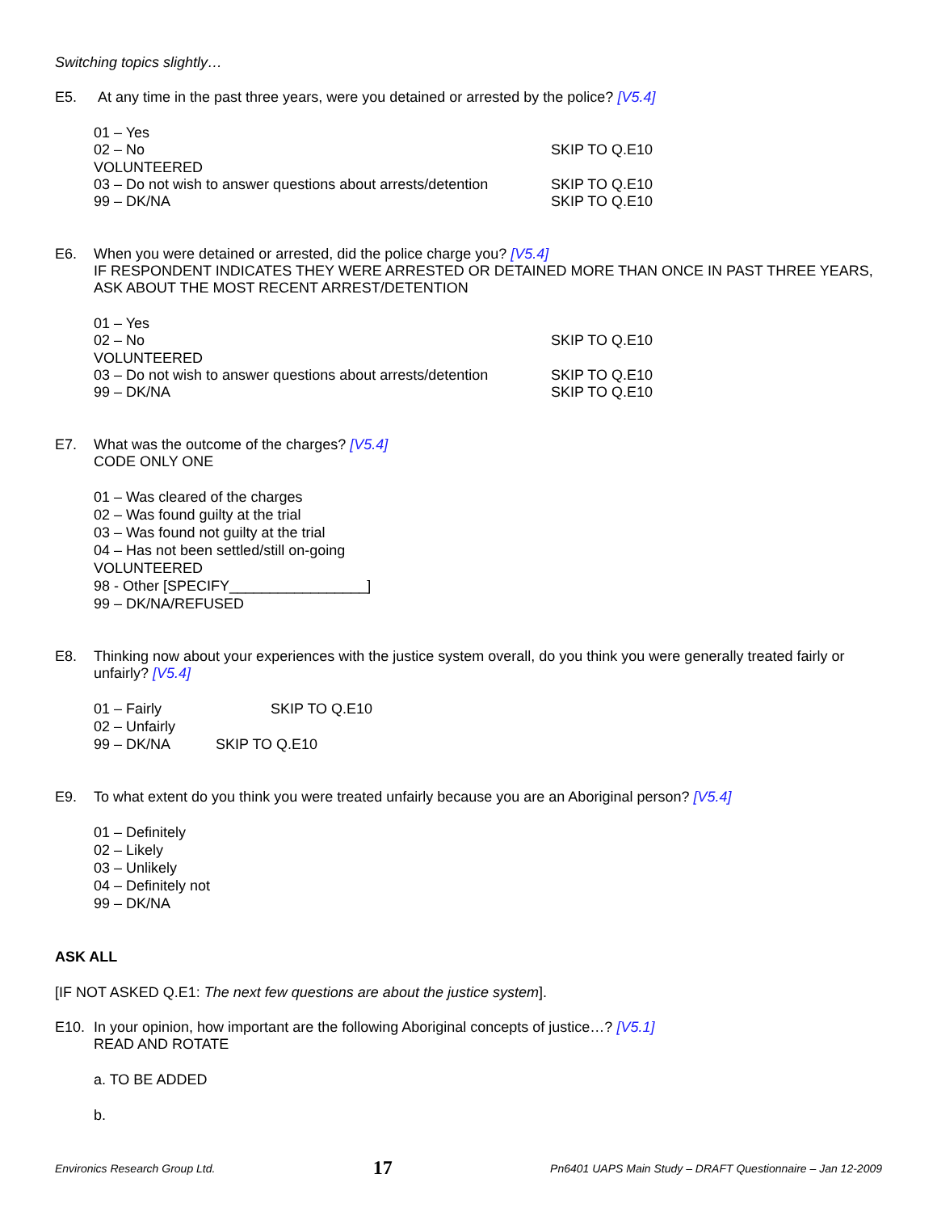Switching topics slightly…
E5. At any time in the past three years, were you detained or arrested by the police? [V5.4]
01 – Yes
02 – No SKIP TO Q.E10
VOLUNTEERED
03 – Do not wish to answer questions about arrests/detention SKIP TO Q.E10
99 – DK/NA SKIP TO Q.E10
E6. When you were detained or arrested, did the police charge you? [V5.4]
IF RESPONDENT INDICATES THEY WERE ARRESTED OR DETAINED MORE THAN ONCE IN PAST THREE YEARS, ASK ABOUT THE MOST RECENT ARREST/DETENTION
01 – Yes
02 – No SKIP TO Q.E10
VOLUNTEERED
03 – Do not wish to answer questions about arrests/detention SKIP TO Q.E10
99 – DK/NA SKIP TO Q.E10
E7. What was the outcome of the charges? [V5.4]
CODE ONLY ONE
01 – Was cleared of the charges
02 – Was found guilty at the trial
03 – Was found not guilty at the trial
04 – Has not been settled/still on-going
VOLUNTEERED
98 - Other [SPECIFY_________________]
99 – DK/NA/REFUSED
E8. Thinking now about your experiences with the justice system overall, do you think you were generally treated fairly or unfairly? [V5.4]
01 – Fairly SKIP TO Q.E10
02 – Unfairly
99 – DK/NA SKIP TO Q.E10
E9. To what extent do you think you were treated unfairly because you are an Aboriginal person? [V5.4]
01 – Definitely
02 – Likely
03 – Unlikely
04 – Definitely not
99 – DK/NA
ASK ALL
[IF NOT ASKED Q.E1: The next few questions are about the justice system].
E10. In your opinion, how important are the following Aboriginal concepts of justice…? [V5.1]
READ AND ROTATE
a. TO BE ADDED
b.
Environics Research Group Ltd. 17 Pn6401 UAPS Main Study – DRAFT Questionnaire – Jan 12-2009